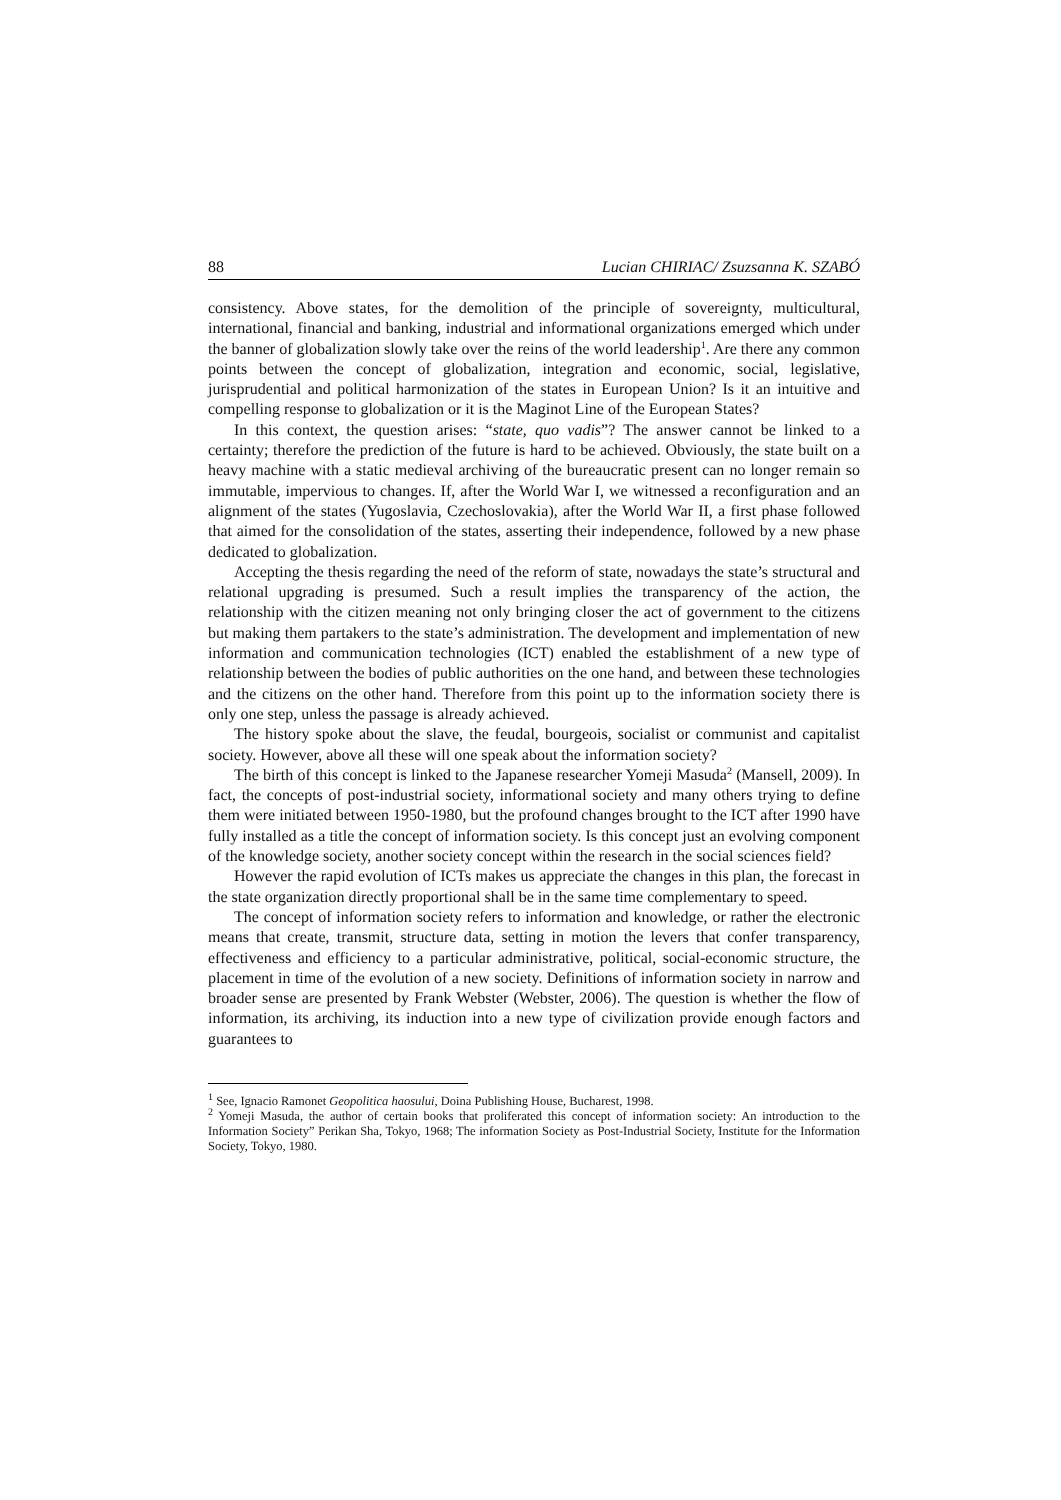88 Lucian CHIRIAC/ Zsuzsanna K. SZABÓ
consistency. Above states, for the demolition of the principle of sovereignty, multicultural, international, financial and banking, industrial and informational organizations emerged which under the banner of globalization slowly take over the reins of the world leadership<sup>1</sup>. Are there any common points between the concept of globalization, integration and economic, social, legislative, jurisprudential and political harmonization of the states in European Union? Is it an intuitive and compelling response to globalization or it is the Maginot Line of the European States?
In this context, the question arises: “state, quo vadis”? The answer cannot be linked to a certainty; therefore the prediction of the future is hard to be achieved. Obviously, the state built on a heavy machine with a static medieval archiving of the bureaucratic present can no longer remain so immutable, impervious to changes. If, after the World War I, we witnessed a reconfiguration and an alignment of the states (Yugoslavia, Czechoslovakia), after the World War II, a first phase followed that aimed for the consolidation of the states, asserting their independence, followed by a new phase dedicated to globalization.
Accepting the thesis regarding the need of the reform of state, nowadays the state’s structural and relational upgrading is presumed. Such a result implies the transparency of the action, the relationship with the citizen meaning not only bringing closer the act of government to the citizens but making them partakers to the state’s administration. The development and implementation of new information and communication technologies (ICT) enabled the establishment of a new type of relationship between the bodies of public authorities on the one hand, and between these technologies and the citizens on the other hand. Therefore from this point up to the information society there is only one step, unless the passage is already achieved.
The history spoke about the slave, the feudal, bourgeois, socialist or communist and capitalist society. However, above all these will one speak about the information society?
The birth of this concept is linked to the Japanese researcher Yomeji Masuda<sup>2</sup> (Mansell, 2009). In fact, the concepts of post-industrial society, informational society and many others trying to define them were initiated between 1950-1980, but the profound changes brought to the ICT after 1990 have fully installed as a title the concept of information society. Is this concept just an evolving component of the knowledge society, another society concept within the research in the social sciences field?
However the rapid evolution of ICTs makes us appreciate the changes in this plan, the forecast in the state organization directly proportional shall be in the same time complementary to speed.
The concept of information society refers to information and knowledge, or rather the electronic means that create, transmit, structure data, setting in motion the levers that confer transparency, effectiveness and efficiency to a particular administrative, political, social-economic structure, the placement in time of the evolution of a new society. Definitions of information society in narrow and broader sense are presented by Frank Webster (Webster, 2006). The question is whether the flow of information, its archiving, its induction into a new type of civilization provide enough factors and guarantees to
<sup>1</sup> See, Ignacio Ramonet Geopolitica haosului, Doina Publishing House, Bucharest, 1998.
<sup>2</sup> Yomeji Masuda, the author of certain books that proliferated this concept of information society: An introduction to the Information Society” Perikan Sha, Tokyo, 1968; The information Society as Post-Industrial Society, Institute for the Information Society, Tokyo, 1980.